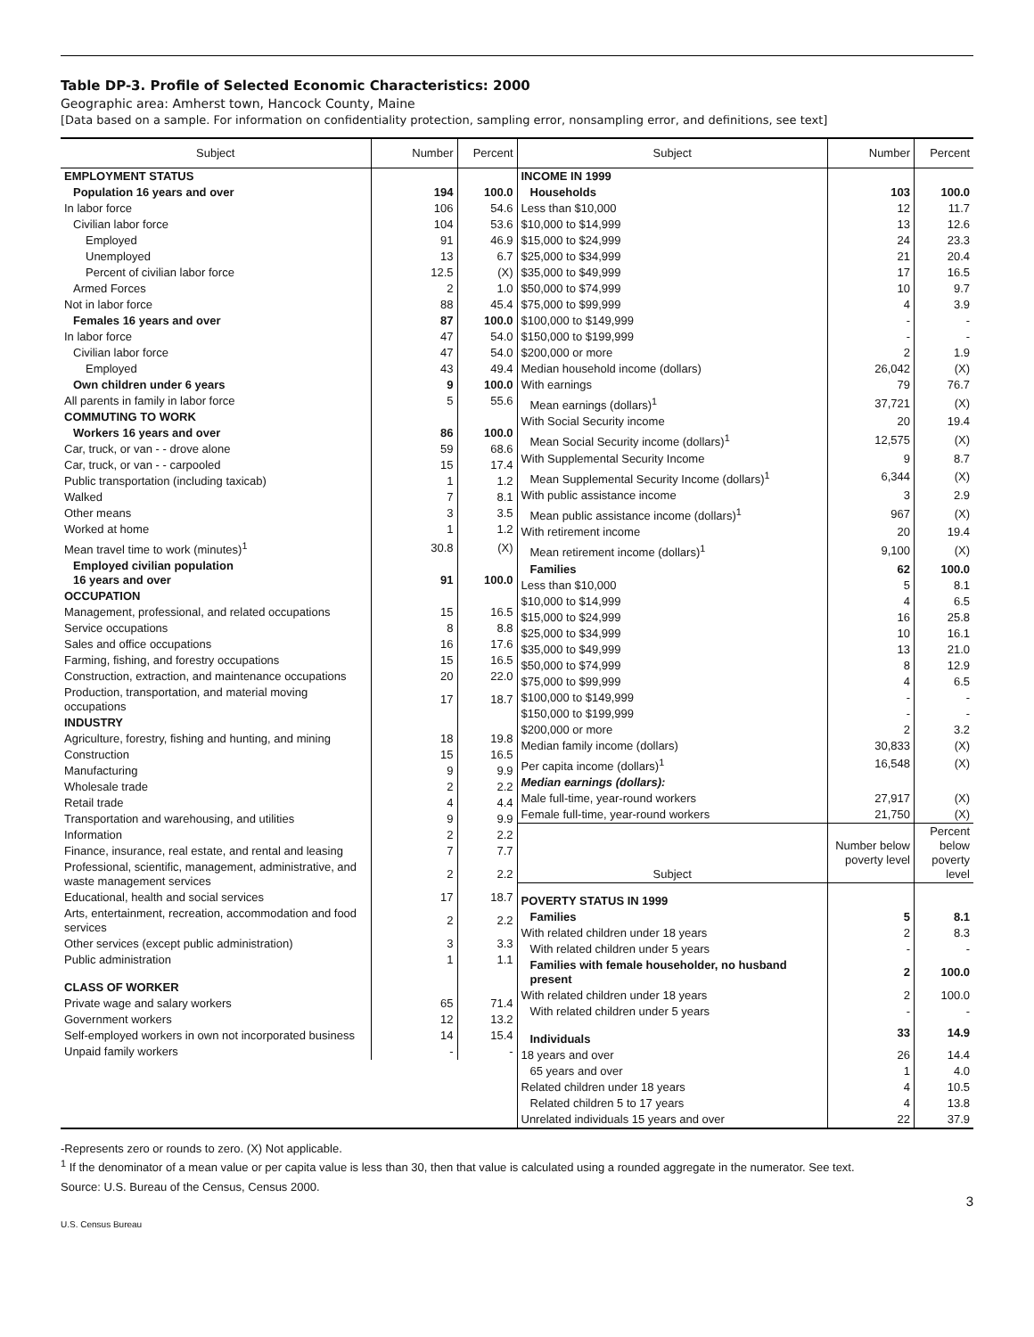Table DP-3. Profile of Selected Economic Characteristics: 2000
Geographic area: Amherst town, Hancock County, Maine
[Data based on a sample. For information on confidentiality protection, sampling error, nonsampling error, and definitions, see text]
| / Subject / Number / Percent / / --- / --- / --- / / EMPLOYMENT STATUS / / / / Population 16 years and over / 194 / 100.0 / / In labor force / 106 / 54.6 / / Civilian labor force / 104 / 53.6 / / Employed / 91 / 46.9 / / Unemployed / 13 / 6.7 / / Percent of civilian labor force / 12.5 / (X) / / Armed Forces / 2 / 1.0 / / Not in labor force / 88 / 45.4 / / Females 16 years and over / 87 / 100.0 / / In labor force / 47 / 54.0 / / Civilian labor force / 47 / 54.0 / / Employed / 43 / 49.4 / / Own children under 6 years / 9 / 100.0 / / All parents in family in labor force / 5 / 55.6 / / COMMUTING TO WORK / / / / Workers 16 years and over / 86 / 100.0 / / Car, truck, or van - - drove alone / 59 / 68.6 / / Car, truck, or van - - carpooled / 15 / 17.4 / / Public transportation (including taxicab) / 1 / 1.2 / / Walked / 7 / 8.1 / / Other means / 3 / 3.5 / / Worked at home / 1 / 1.2 / / Mean travel time to work (minutes)<sup>1</sup> / 30.8 / (X) / / Employed civilian population 16 years and over / 91 / 100.0 / / OCCUPATION / / / / Management, professional, and related occupations / 15 / 16.5 / / Service occupations / 8 / 8.8 / / Sales and office occupations / 16 / 17.6 / / Farming, fishing, and forestry occupations / 15 / 16.5 / / Construction, extraction, and maintenance occupations / 20 / 22.0 / / Production, transportation, and material moving occupations / 17 / 18.7 / / INDUSTRY / / / / Agriculture, forestry, fishing and hunting, and mining / 18 / 19.8 / / Construction / 15 / 16.5 / / Manufacturing / 9 / 9.9 / / Wholesale trade / 2 / 2.2 / / Retail trade / 4 / 4.4 / / Transportation and warehousing, and utilities / 9 / 9.9 / / Information / 2 / 2.2 / / Finance, insurance, real estate, and rental and leasing / 7 / 7.7 / / Professional, scientific, management, administrative, and waste management services / 2 / 2.2 / / Educational, health and social services / 17 / 18.7 / / Arts, entertainment, recreation, accommodation and food services / 2 / 2.2 / / Other services (except public administration) / 3 / 3.3 / / Public administration / 1 / 1.1 / / CLASS OF WORKER / / / / Private wage and salary workers / 65 / 71.4 / / Government workers / 12 / 13.2 / / Self-employed workers in own not incorporated business / 14 / 15.4 / / Unpaid family workers / - / - / | / Subject / Number / Percent / / --- / --- / --- / / INCOME IN 1999 / / / / Households / 103 / 100.0 / / Less than $10,000 / 12 / 11.7 / / $10,000 to $14,999 / 13 / 12.6 / / $15,000 to $24,999 / 24 / 23.3 / / $25,000 to $34,999 / 21 / 20.4 / / $35,000 to $49,999 / 17 / 16.5 / / $50,000 to $74,999 / 10 / 9.7 / / $75,000 to $99,999 / 4 / 3.9 / / $100,000 to $149,999 / - / - / / $150,000 to $199,999 / - / - / / $200,000 or more / 2 / 1.9 / / Median household income (dollars) / 26,042 / (X) / / With earnings / 79 / 76.7 / / Mean earnings (dollars)<sup>1</sup> / 37,721 / (X) / / With Social Security income / 20 / 19.4 / / Mean Social Security income (dollars)<sup>1</sup> / 12,575 / (X) / / With Supplemental Security Income / 9 / 8.7 / / Mean Supplemental Security Income (dollars)<sup>1</sup> / 6,344 / (X) / / With public assistance income / 3 / 2.9 / / Mean public assistance income (dollars)<sup>1</sup> / 967 / (X) / / With retirement income / 20 / 19.4 / / Mean retirement income (dollars)<sup>1</sup> / 9,100 / (X) / / Families / 62 / 100.0 / / Less than $10,000 / 5 / 8.1 / / $10,000 to $14,999 / 4 / 6.5 / / $15,000 to $24,999 / 16 / 25.8 / / $25,000 to $34,999 / 10 / 16.1 / / $35,000 to $49,999 / 13 / 21.0 / / $50,000 to $74,999 / 8 / 12.9 / / $75,000 to $99,999 / 4 / 6.5 / / $100,000 to $149,999 / - / - / / $150,000 to $199,999 / - / - / / $200,000 or more / 2 / 3.2 / / Median family income (dollars) / 30,833 / (X) / / Per capita income (dollars)<sup>1</sup> / 16,548 / (X) / / Median earnings (dollars): / / / / Male full-time, year-round workers / 27,917 / (X) / / Female full-time, year-round workers / 21,750 / (X) / / Subject / Number below poverty level / Percent below poverty level / / POVERTY STATUS IN 1999 / / / / Families / 5 / 8.1 / / With related children under 18 years / 2 / 8.3 / / With related children under 5 years / - / - / / Families with female householder, no husband present / 2 / 100.0 / / With related children under 18 years / 2 / 100.0 / / With related children under 5 years / - / - / / Individuals / 33 / 14.9 / / 18 years and over / 26 / 14.4 / / 65 years and over / 1 / 4.0 / / Related children under 18 years / 4 / 10.5 / / Related children 5 to 17 years / 4 / 13.8 / / Unrelated individuals 15 years and over / 22 / 37.9 / |
-Represents zero or rounds to zero. (X) Not applicable.
<sup>1</sup> If the denominator of a mean value or per capita value is less than 30, then that value is calculated using a rounded aggregate in the numerator. See text.
Source: U.S. Bureau of the Census, Census 2000.
3
U.S. Census Bureau